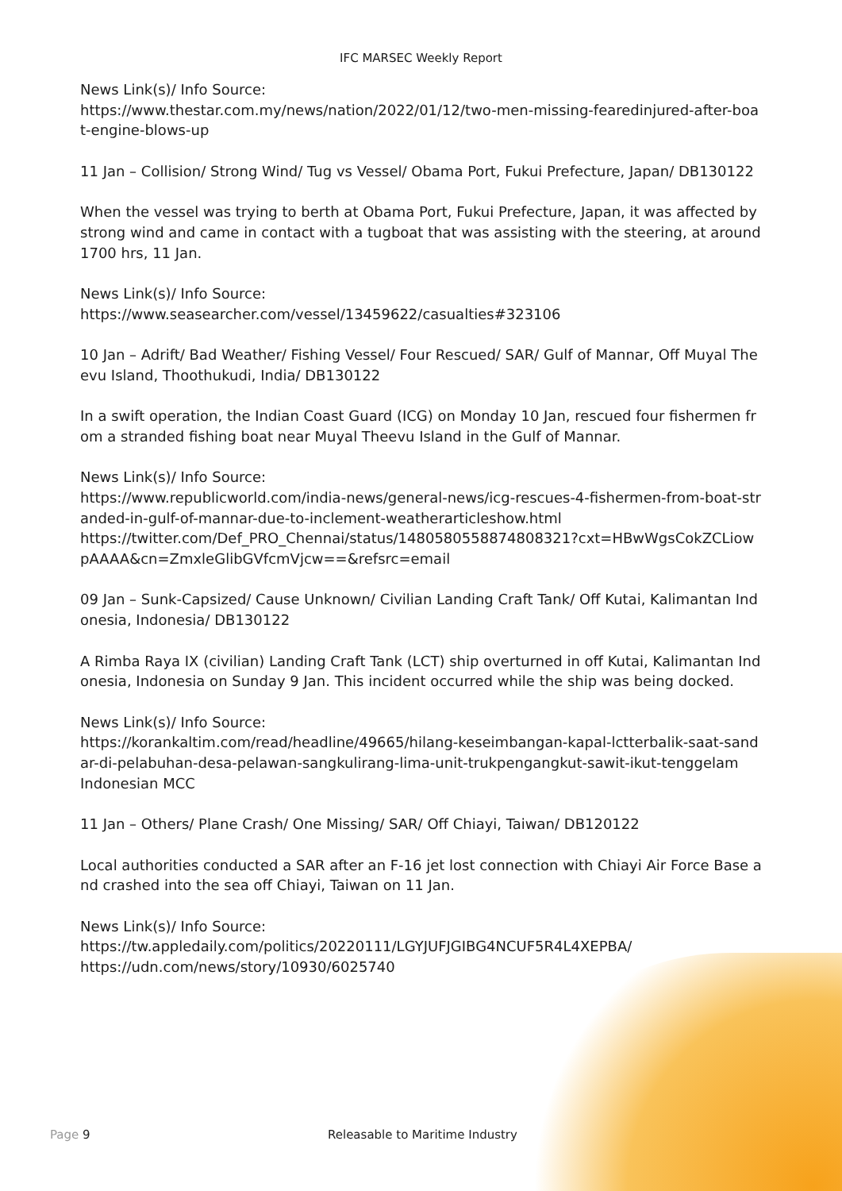IFC MARSEC Weekly Report
News Link(s)/ Info Source:
https://www.thestar.com.my/news/nation/2022/01/12/two-men-missing-fearedinjured-after-boat-engine-blows-up
11 Jan – Collision/ Strong Wind/ Tug vs Vessel/ Obama Port, Fukui Prefecture, Japan/ DB130122
When the vessel was trying to berth at Obama Port, Fukui Prefecture, Japan, it was affected by strong wind and came in contact with a tugboat that was assisting with the steering, at around 1700 hrs, 11 Jan.
News Link(s)/ Info Source:
https://www.seasearcher.com/vessel/13459622/casualties#323106
10 Jan – Adrift/ Bad Weather/ Fishing Vessel/ Four Rescued/ SAR/ Gulf of Mannar, Off Muyal Theevu Island, Thoothukudi, India/ DB130122
In a swift operation, the Indian Coast Guard (ICG) on Monday 10 Jan, rescued four fishermen from a stranded fishing boat near Muyal Theevu Island in the Gulf of Mannar.
News Link(s)/ Info Source:
https://www.republicworld.com/india-news/general-news/icg-rescues-4-fishermen-from-boat-stranded-in-gulf-of-mannar-due-to-inclement-weatherarticleshow.html
https://twitter.com/Def_PRO_Chennai/status/1480580558874808321?cxt=HBwWgsCokZCLiowpAAAA&cn=ZmxleGlibGVfcmVjcw==&refsrc=email
09 Jan – Sunk-Capsized/ Cause Unknown/ Civilian Landing Craft Tank/ Off Kutai, Kalimantan Indonesia, Indonesia/ DB130122
A Rimba Raya IX (civilian) Landing Craft Tank (LCT) ship overturned in off Kutai, Kalimantan Indonesia, Indonesia on Sunday 9 Jan. This incident occurred while the ship was being docked.
News Link(s)/ Info Source:
https://korankaltim.com/read/headline/49665/hilang-keseimbangan-kapal-lctterbalik-saat-sandar-di-pelabuhan-desa-pelawan-sangkulirang-lima-unit-trukpengangkut-sawit-ikut-tenggelam
Indonesian MCC
11 Jan – Others/ Plane Crash/ One Missing/ SAR/ Off Chiayi, Taiwan/ DB120122
Local authorities conducted a SAR after an F-16 jet lost connection with Chiayi Air Force Base and crashed into the sea off Chiayi, Taiwan on 11 Jan.
News Link(s)/ Info Source:
https://tw.appledaily.com/politics/20220111/LGYJUFJGIBG4NCUF5R4L4XEPBA/
https://udn.com/news/story/10930/6025740
Page 9 Releasable to Maritime Industry